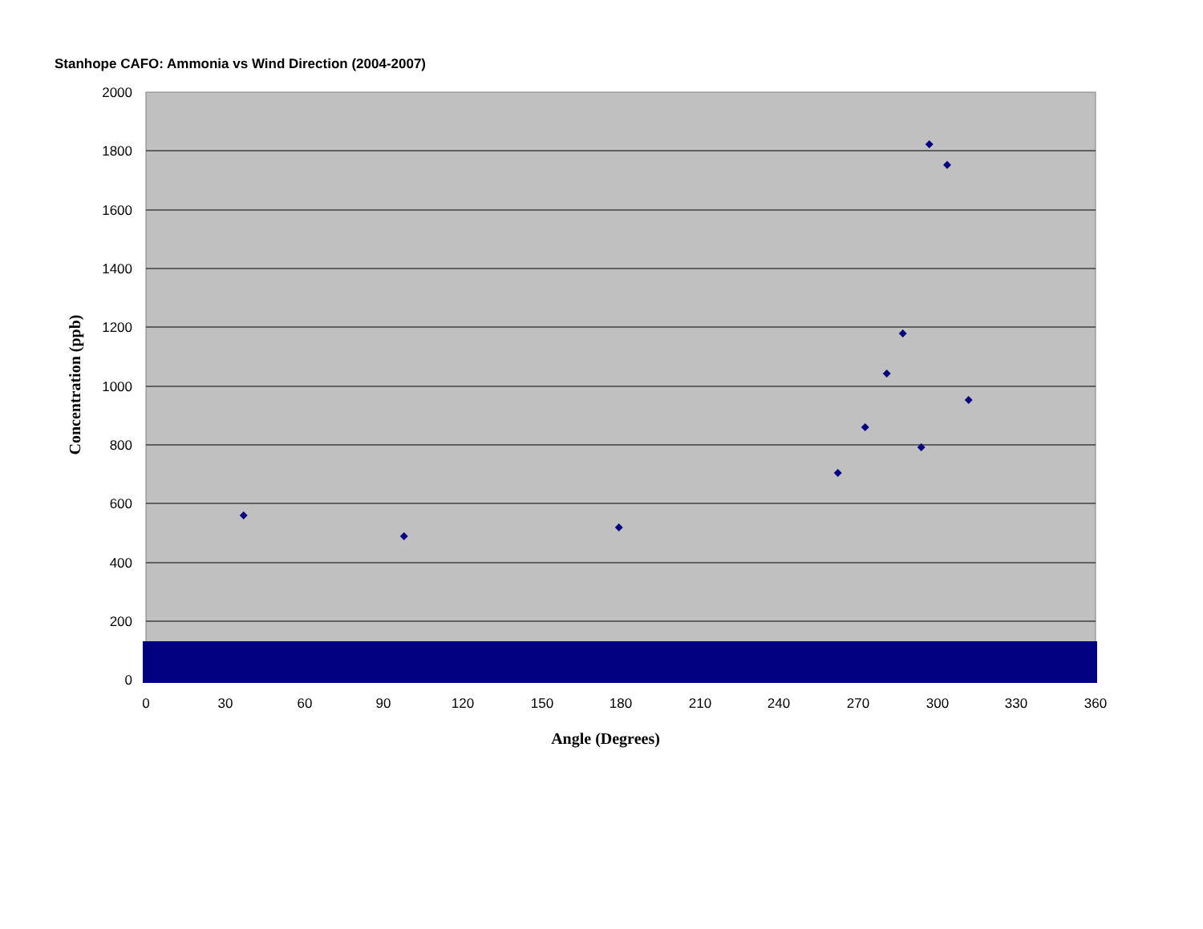Stanhope CAFO: Ammonia vs Wind Direction (2004-2007)
2000
1800
1600
1400
1200
1000
800
600
400
200
0
0
30
60
90
120
150
180
210
240
270
300
330
360
Angle (Degrees)
Concentration (ppb)